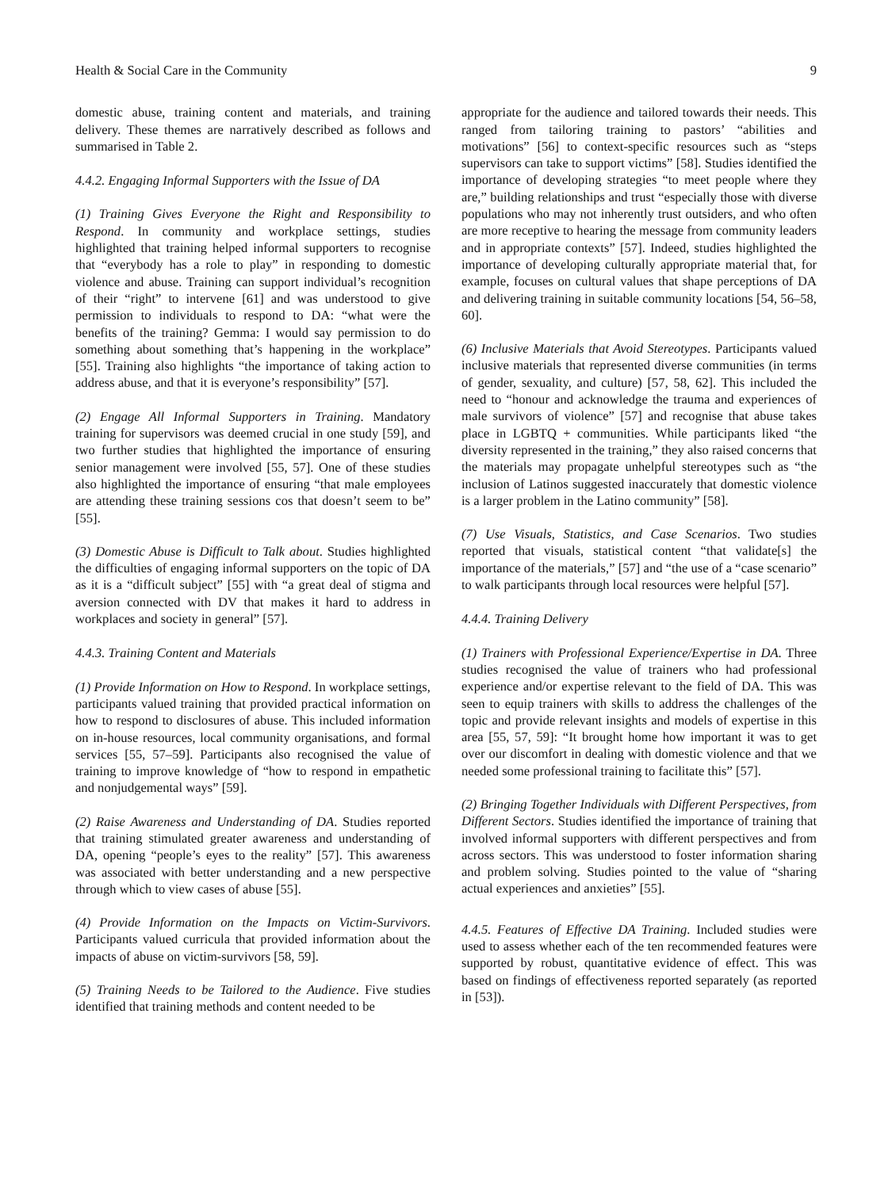Health & Social Care in the Community 9
domestic abuse, training content and materials, and training delivery. These themes are narratively described as follows and summarised in Table 2.
4.4.2. Engaging Informal Supporters with the Issue of DA
(1) Training Gives Everyone the Right and Responsibility to Respond. In community and workplace settings, studies highlighted that training helped informal supporters to recognise that “everybody has a role to play” in responding to domestic violence and abuse. Training can support individual’s recognition of their “right” to intervene [61] and was understood to give permission to individuals to respond to DA: “what were the benefits of the training? Gemma: I would say permission to do something about something that’s happening in the workplace” [55]. Training also highlights “the importance of taking action to address abuse, and that it is everyone’s responsibility” [57].
(2) Engage All Informal Supporters in Training. Mandatory training for supervisors was deemed crucial in one study [59], and two further studies that highlighted the importance of ensuring senior management were involved [55, 57]. One of these studies also highlighted the importance of ensuring “that male employees are attending these training sessions cos that doesn’t seem to be” [55].
(3) Domestic Abuse is Difficult to Talk about. Studies highlighted the difficulties of engaging informal supporters on the topic of DA as it is a “difficult subject” [55] with “a great deal of stigma and aversion connected with DV that makes it hard to address in workplaces and society in general” [57].
4.4.3. Training Content and Materials
(1) Provide Information on How to Respond. In workplace settings, participants valued training that provided practical information on how to respond to disclosures of abuse. This included information on in-house resources, local community organisations, and formal services [55, 57–59]. Participants also recognised the value of training to improve knowledge of “how to respond in empathetic and nonjudgemental ways” [59].
(2) Raise Awareness and Understanding of DA. Studies reported that training stimulated greater awareness and understanding of DA, opening “people’s eyes to the reality” [57]. This awareness was associated with better understanding and a new perspective through which to view cases of abuse [55].
(4) Provide Information on the Impacts on Victim-Survivors. Participants valued curricula that provided information about the impacts of abuse on victim-survivors [58, 59].
(5) Training Needs to be Tailored to the Audience. Five studies identified that training methods and content needed to be
appropriate for the audience and tailored towards their needs. This ranged from tailoring training to pastors’ “abilities and motivations” [56] to context-specific resources such as “steps supervisors can take to support victims” [58]. Studies identified the importance of developing strategies “to meet people where they are,” building relationships and trust “especially those with diverse populations who may not inherently trust outsiders, and who often are more receptive to hearing the message from community leaders and in appropriate contexts” [57]. Indeed, studies highlighted the importance of developing culturally appropriate material that, for example, focuses on cultural values that shape perceptions of DA and delivering training in suitable community locations [54, 56–58, 60].
(6) Inclusive Materials that Avoid Stereotypes. Participants valued inclusive materials that represented diverse communities (in terms of gender, sexuality, and culture) [57, 58, 62]. This included the need to “honour and acknowledge the trauma and experiences of male survivors of violence” [57] and recognise that abuse takes place in LGBTQ + communities. While participants liked “the diversity represented in the training,” they also raised concerns that the materials may propagate unhelpful stereotypes such as “the inclusion of Latinos suggested inaccurately that domestic violence is a larger problem in the Latino community” [58].
(7) Use Visuals, Statistics, and Case Scenarios. Two studies reported that visuals, statistical content “that validate[s] the importance of the materials,” [57] and “the use of a “case scenario” to walk participants through local resources were helpful [57].
4.4.4. Training Delivery
(1) Trainers with Professional Experience/Expertise in DA. Three studies recognised the value of trainers who had professional experience and/or expertise relevant to the field of DA. This was seen to equip trainers with skills to address the challenges of the topic and provide relevant insights and models of expertise in this area [55, 57, 59]: “It brought home how important it was to get over our discomfort in dealing with domestic violence and that we needed some professional training to facilitate this” [57].
(2) Bringing Together Individuals with Different Perspectives, from Different Sectors. Studies identified the importance of training that involved informal supporters with different perspectives and from across sectors. This was understood to foster information sharing and problem solving. Studies pointed to the value of “sharing actual experiences and anxieties” [55].
4.4.5. Features of Effective DA Training. Included studies were used to assess whether each of the ten recommended features were supported by robust, quantitative evidence of effect. This was based on findings of effectiveness reported separately (as reported in [53]).